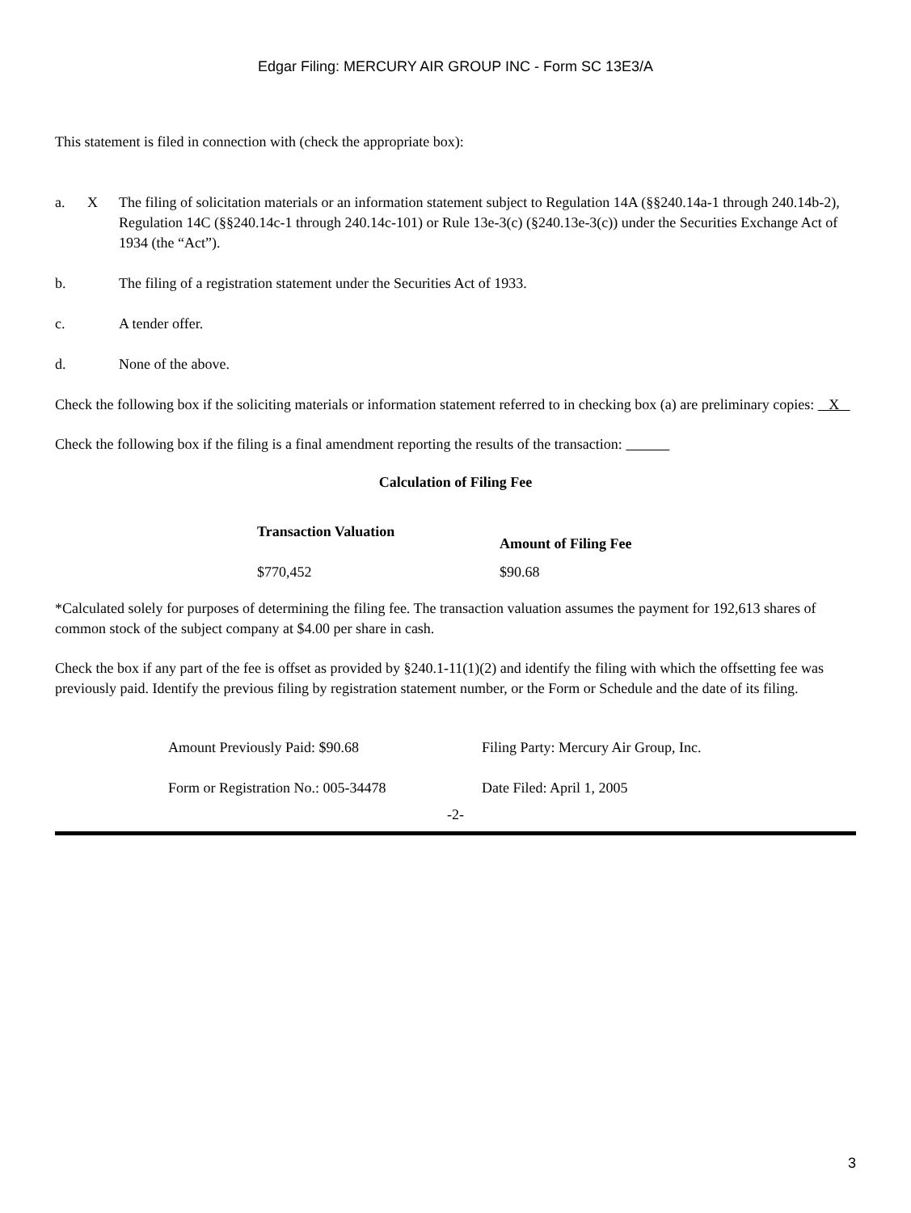Edgar Filing: MERCURY AIR GROUP INC - Form SC 13E3/A
This statement is filed in connection with (check the appropriate box):
a. X The filing of solicitation materials or an information statement subject to Regulation 14A (§§240.14a-1 through 240.14b-2), Regulation 14C (§§240.14c-1 through 240.14c-101) or Rule 13e-3(c) (§240.13e-3(c)) under the Securities Exchange Act of 1934 (the “Act”).
b. The filing of a registration statement under the Securities Act of 1933.
c. A tender offer.
d. None of the above.
Check the following box if the soliciting materials or information statement referred to in checking box (a) are preliminary copies: X
Check the following box if the filing is a final amendment reporting the results of the transaction:
Calculation of Filing Fee
| Transaction Valuation | Amount of Filing Fee |
| --- | --- |
| $770,452 | $90.68 |
*Calculated solely for purposes of determining the filing fee. The transaction valuation assumes the payment for 192,613 shares of common stock of the subject company at $4.00 per share in cash.
Check the box if any part of the fee is offset as provided by §240.1-11(1)(2) and identify the filing with which the offsetting fee was previously paid. Identify the previous filing by registration statement number, or the Form or Schedule and the date of its filing.
| Amount Previously Paid: $90.68 | Filing Party: Mercury Air Group, Inc. |
| Form or Registration No.: 005-34478 | Date Filed: April 1, 2005 |
-2-
3